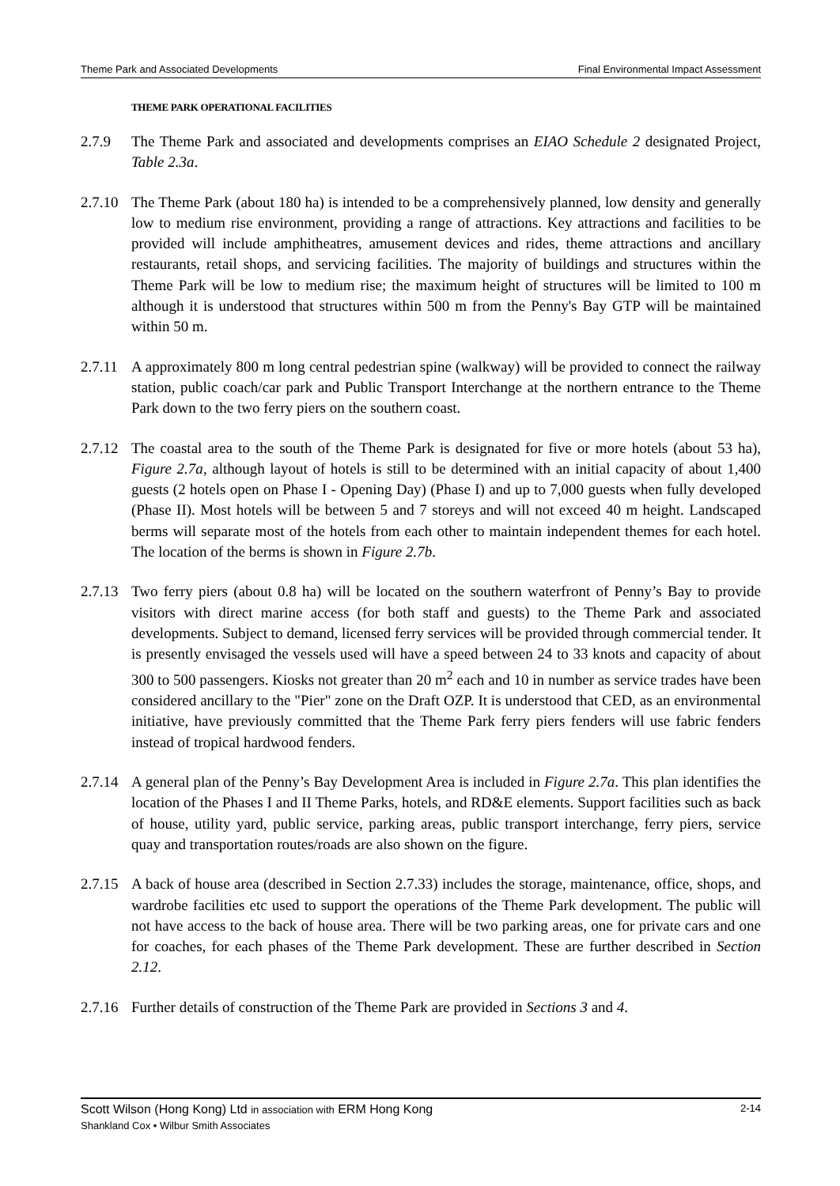Theme Park and Associated Developments Final Environmental Impact Assessment
THEME PARK OPERATIONAL FACILITIES
2.7.9 The Theme Park and associated and developments comprises an EIAO Schedule 2 designated Project, Table 2.3a.
2.7.10
The Theme Park (about 180 ha) is intended to be a comprehensively planned, low density and generally low to medium rise environment, providing a range of attractions. Key attractions and facilities to be provided will include amphitheatres, amusement devices and rides, theme attractions and ancillary restaurants, retail shops, and servicing facilities. The majority of buildings and structures within the Theme Park will be low to medium rise; the maximum height of structures will be limited to 100 m although it is understood that structures within 500 m from the Penny's Bay GTP will be maintained within 50 m.
2.7.11
A approximately 800 m long central pedestrian spine (walkway) will be provided to connect the railway station, public coach/car park and Public Transport Interchange at the northern entrance to the Theme Park down to the two ferry piers on the southern coast.
2.7.12
The coastal area to the south of the Theme Park is designated for five or more hotels (about 53 ha), Figure 2.7a, although layout of hotels is still to be determined with an initial capacity of about 1,400 guests (2 hotels open on Phase I - Opening Day) (Phase I) and up to 7,000 guests when fully developed (Phase II). Most hotels will be between 5 and 7 storeys and will not exceed 40 m height. Landscaped berms will separate most of the hotels from each other to maintain independent themes for each hotel. The location of the berms is shown in Figure 2.7b.
2.7.13
Two ferry piers (about 0.8 ha) will be located on the southern waterfront of Penny’s Bay to provide visitors with direct marine access (for both staff and guests) to the Theme Park and associated developments. Subject to demand, licensed ferry services will be provided through commercial tender. It is presently envisaged the vessels used will have a speed between 24 to 33 knots and capacity of about 300 to 500 passengers. Kiosks not greater than 20 m<sup>2</sup> each and 10 in number as service trades have been considered ancillary to the "Pier" zone on the Draft OZP. It is understood that CED, as an environmental initiative, have previously committed that the Theme Park ferry piers fenders will use fabric fenders instead of tropical hardwood fenders.
2.7.14
A general plan of the Penny’s Bay Development Area is included in Figure 2.7a. This plan identifies the location of the Phases I and II Theme Parks, hotels, and RD&E elements. Support facilities such as back of house, utility yard, public service, parking areas, public transport interchange, ferry piers, service quay and transportation routes/roads are also shown on the figure.
2.7.15
A back of house area (described in Section 2.7.33) includes the storage, maintenance, office, shops, and wardrobe facilities etc used to support the operations of the Theme Park development. The public will not have access to the back of house area. There will be two parking areas, one for private cars and one for coaches, for each phases of the Theme Park development. These are further described in Section 2.12.
2.7.16
Further details of construction of the Theme Park are provided in Sections 3 and 4.
Scott Wilson (Hong Kong) Ltd in association with ERM Hong Kong 2-14
Shankland Cox • Wilbur Smith Associates